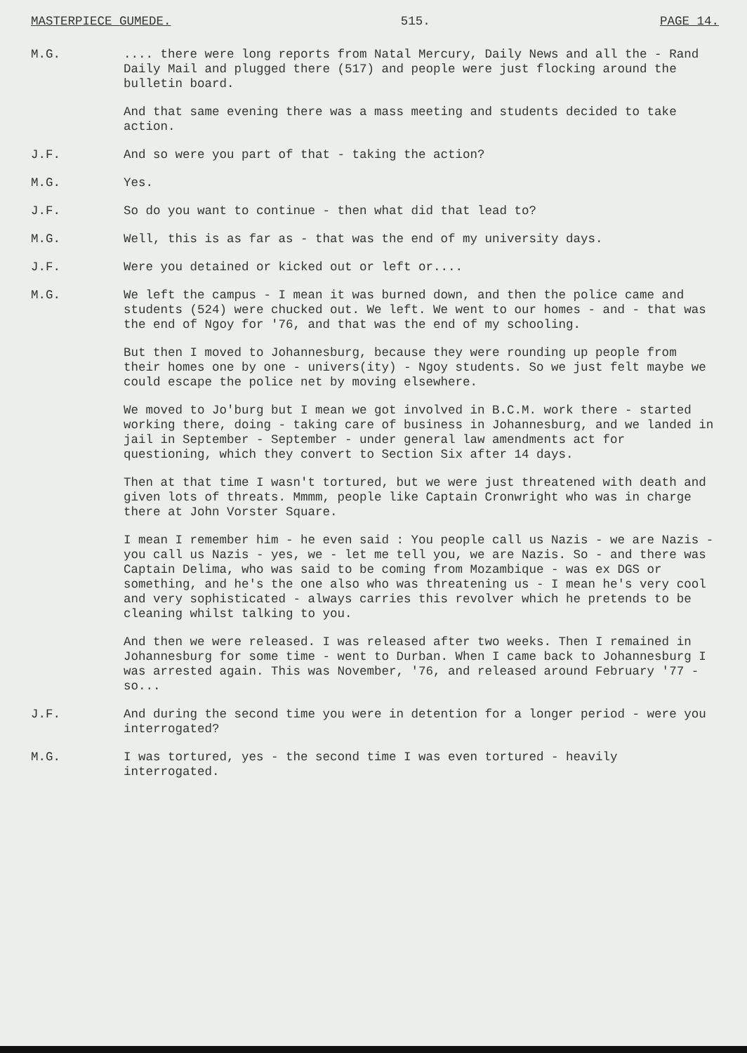MASTERPIECE GUMEDE. 515. PAGE 14.
M.G. .... there were long reports from Natal Mercury, Daily News and all the - Rand Daily Mail and plugged there (517) and people were just flocking around the bulletin board.
And that same evening there was a mass meeting and students decided to take action.
J.F. And so were you part of that - taking the action?
M.G. Yes.
J.F. So do you want to continue - then what did that lead to?
M.G. Well, this is as far as - that was the end of my university days.
J.F. Were you detained or kicked out or left or....
M.G. We left the campus - I mean it was burned down, and then the police came and students (524) were chucked out. We left. We went to our homes - and - that was the end of Ngoy for '76, and that was the end of my schooling.
But then I moved to Johannesburg, because they were rounding up people from their homes one by one - univers(ity) - Ngoy students. So we just felt maybe we could escape the police net by moving elsewhere.
We moved to Jo'burg but I mean we got involved in B.C.M. work there - started working there, doing - taking care of business in Johannesburg, and we landed in jail in September - September - under general law amendments act for questioning, which they convert to Section Six after 14 days.
Then at that time I wasn't tortured, but we were just threatened with death and given lots of threats. Mmmm, people like Captain Cronwright who was in charge there at John Vorster Square.
I mean I remember him - he even said : You people call us Nazis - we are Nazis - you call us Nazis - yes, we - let me tell you, we are Nazis. So - and there was Captain Delima, who was said to be coming from Mozambique - was ex DGS or something, and he's the one also who was threatening us - I mean he's very cool and very sophisticated - always carries this revolver which he pretends to be cleaning whilst talking to you.
And then we were released. I was released after two weeks. Then I remained in Johannesburg for some time - went to Durban. When I came back to Johannesburg I was arrested again. This was November, '76, and released around February '77 - so...
J.F. And during the second time you were in detention for a longer period - were you interrogated?
M.G. I was tortured, yes - the second time I was even tortured - heavily interrogated.